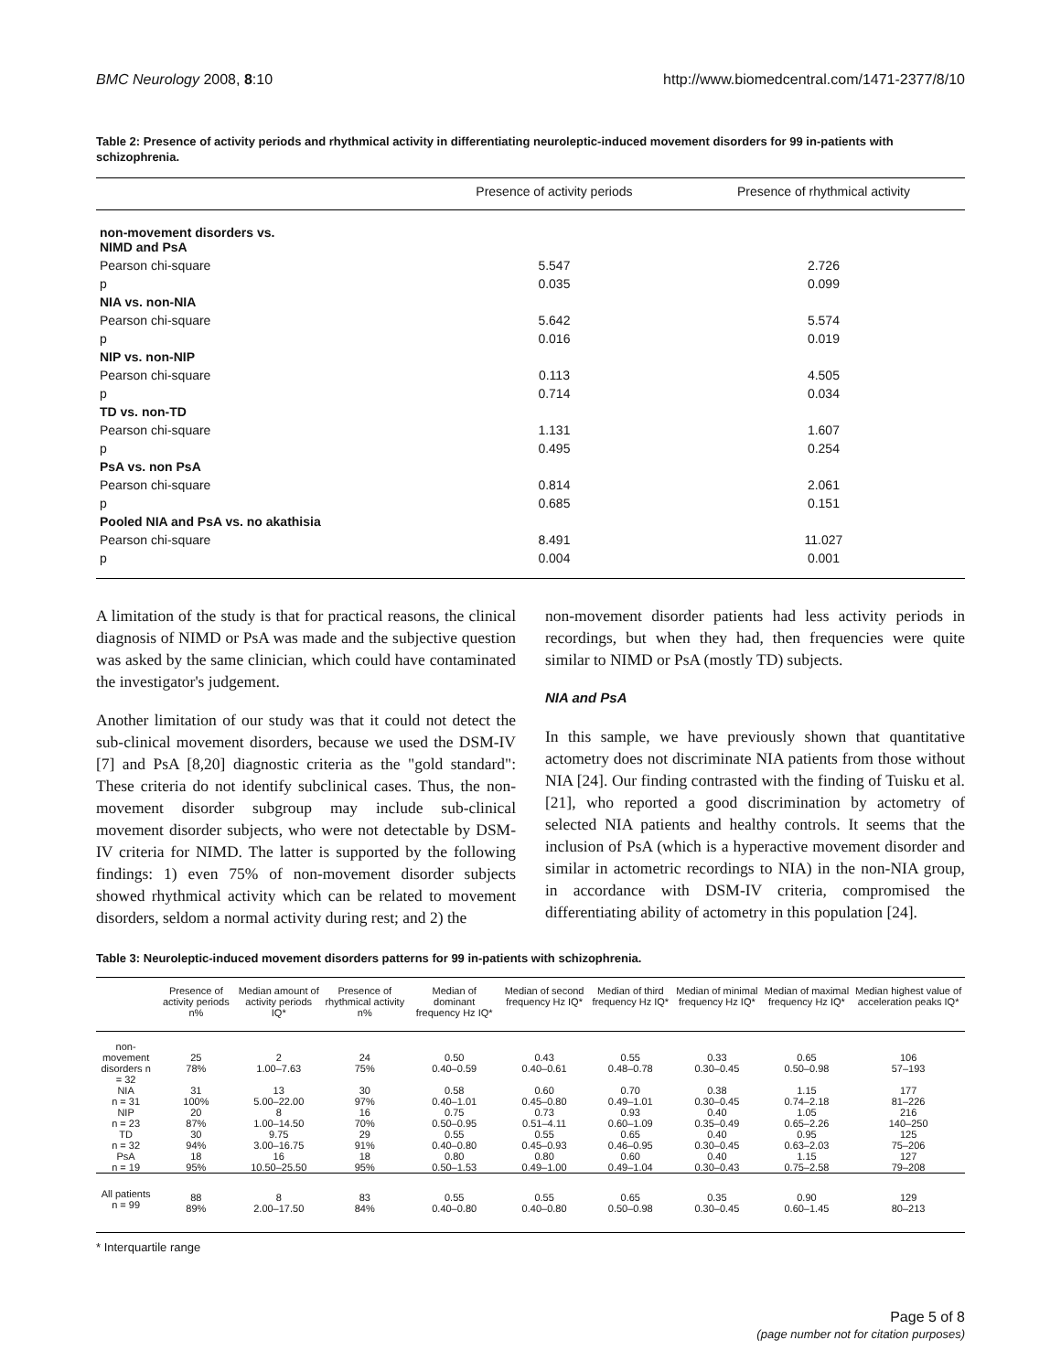BMC Neurology 2008, 8:10 http://www.biomedcentral.com/1471-2377/8/10
Table 2: Presence of activity periods and rhythmical activity in differentiating neuroleptic-induced movement disorders for 99 in-patients with schizophrenia.
| | Presence of activity periods | Presence of rhythmical activity |
| --- | --- | --- |
| non-movement disorders vs. NIMD and PsA | | |
| Pearson chi-square | 5.547 | 2.726 |
| p | 0.035 | 0.099 |
| NIA vs. non-NIA | | |
| Pearson chi-square | 5.642 | 5.574 |
| p | 0.016 | 0.019 |
| NIP vs. non-NIP | | |
| Pearson chi-square | 0.113 | 4.505 |
| p | 0.714 | 0.034 |
| TD vs. non-TD | | |
| Pearson chi-square | 1.131 | 1.607 |
| p | 0.495 | 0.254 |
| PsA vs. non PsA | | |
| Pearson chi-square | 0.814 | 2.061 |
| p | 0.685 | 0.151 |
| Pooled NIA and PsA vs. no akathisia | | |
| Pearson chi-square | 8.491 | 11.027 |
| p | 0.004 | 0.001 |
A limitation of the study is that for practical reasons, the clinical diagnosis of NIMD or PsA was made and the subjective question was asked by the same clinician, which could have contaminated the investigator's judgement.
Another limitation of our study was that it could not detect the sub-clinical movement disorders, because we used the DSM-IV [7] and PsA [8,20] diagnostic criteria as the "gold standard": These criteria do not identify subclinical cases. Thus, the non-movement disorder subgroup may include sub-clinical movement disorder subjects, who were not detectable by DSM-IV criteria for NIMD. The latter is supported by the following findings: 1) even 75% of non-movement disorder subjects showed rhythmical activity which can be related to movement disorders, seldom a normal activity during rest; and 2) the
non-movement disorder patients had less activity periods in recordings, but when they had, then frequencies were quite similar to NIMD or PsA (mostly TD) subjects.
NIA and PsA
In this sample, we have previously shown that quantitative actometry does not discriminate NIA patients from those without NIA [24]. Our finding contrasted with the finding of Tuisku et al. [21], who reported a good discrimination by actometry of selected NIA patients and healthy controls. It seems that the inclusion of PsA (which is a hyperactive movement disorder and similar in actometric recordings to NIA) in the non-NIA group, in accordance with DSM-IV criteria, compromised the differentiating ability of actometry in this population [24].
Table 3: Neuroleptic-induced movement disorders patterns for 99 in-patients with schizophrenia.
| | Presence of activity periods n% | Median amount of activity periods IQ* | Presence of rhythmical activity n% | Median of dominant frequency Hz IQ* | Median of second frequency Hz IQ* | Median of third frequency Hz IQ* | Median of minimal frequency Hz IQ* | Median of maximal frequency Hz IQ* | Median highest value of acceleration peaks IQ* |
| --- | --- | --- | --- | --- | --- | --- | --- | --- | --- |
| non-movement disorders n = 32 | 25 78% | 2 1.00–7.63 | 24 75% | 0.50 0.40–0.59 | 0.43 0.40–0.61 | 0.55 0.48–0.78 | 0.33 0.30–0.45 | 0.65 0.50–0.98 | 106 57–193 |
| NIA n = 31 | 31 100% | 13 5.00–22.00 | 30 97% | 0.58 0.40–1.01 | 0.60 0.45–0.80 | 0.70 0.49–1.01 | 0.38 0.30–0.45 | 1.15 0.74–2.18 | 177 81–226 |
| NIP n = 23 | 20 87% | 8 1.00–14.50 | 16 70% | 0.75 0.50–0.95 | 0.73 0.51–4.11 | 0.93 0.60–1.09 | 0.40 0.35–0.49 | 1.05 0.65–2.26 | 216 140–250 |
| TD n = 32 | 30 94% | 9.75 3.00–16.75 | 29 91% | 0.55 0.40–0.80 | 0.55 0.45–0.93 | 0.65 0.46–0.95 | 0.40 0.30–0.45 | 0.95 0.63–2.03 | 125 75–206 |
| PsA n = 19 | 18 95% | 16 10.50–25.50 | 18 95% | 0.80 0.50–1.53 | 0.80 0.49–1.00 | 0.60 0.49–1.04 | 0.40 0.30–0.43 | 1.15 0.75–2.58 | 127 79–208 |
| All patients n = 99 | 88 89% | 8 2.00–17.50 | 83 84% | 0.55 0.40–0.80 | 0.55 0.40–0.80 | 0.65 0.50–0.98 | 0.35 0.30–0.45 | 0.90 0.60–1.45 | 129 80–213 |
* Interquartile range
Page 5 of 8
(page number not for citation purposes)